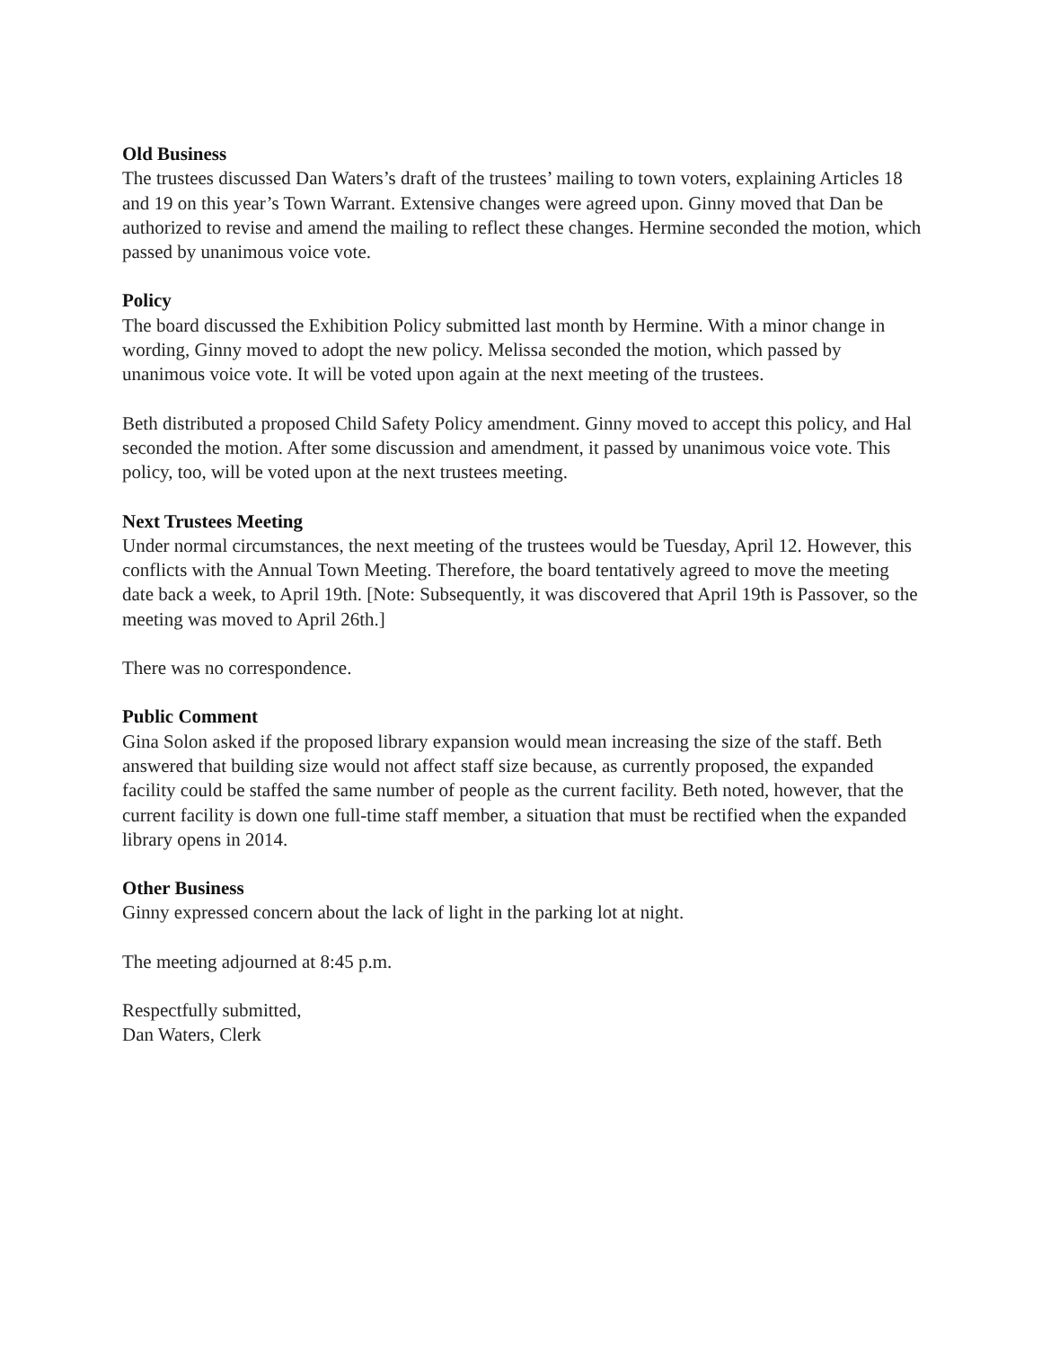Old Business
The trustees discussed Dan Waters’s draft of the trustees’ mailing to town voters, explaining Articles 18 and 19 on this year’s Town Warrant. Extensive changes were agreed upon. Ginny moved that Dan be authorized to revise and amend the mailing to reflect these changes. Hermine seconded the motion, which passed by unanimous voice vote.
Policy
The board discussed the Exhibition Policy submitted last month by Hermine. With a minor change in wording, Ginny moved to adopt the new policy. Melissa seconded the motion, which passed by unanimous voice vote. It will be voted upon again at the next meeting of the trustees.
Beth distributed a proposed Child Safety Policy amendment. Ginny moved to accept this policy, and Hal seconded the motion. After some discussion and amendment, it passed by unanimous voice vote. This policy, too, will be voted upon at the next trustees meeting.
Next Trustees Meeting
Under normal circumstances, the next meeting of the trustees would be Tuesday, April 12. However, this conflicts with the Annual Town Meeting. Therefore, the board tentatively agreed to move the meeting date back a week, to April 19th. [Note: Subsequently, it was discovered that April 19th is Passover, so the meeting was moved to April 26th.]
There was no correspondence.
Public Comment
Gina Solon asked if the proposed library expansion would mean increasing the size of the staff. Beth answered that building size would not affect staff size because, as currently proposed, the expanded facility could be staffed the same number of people as the current facility. Beth noted, however, that the current facility is down one full-time staff member, a situation that must be rectified when the expanded library opens in 2014.
Other Business
Ginny expressed concern about the lack of light in the parking lot at night.
The meeting adjourned at 8:45 p.m.
Respectfully submitted,
Dan Waters, Clerk